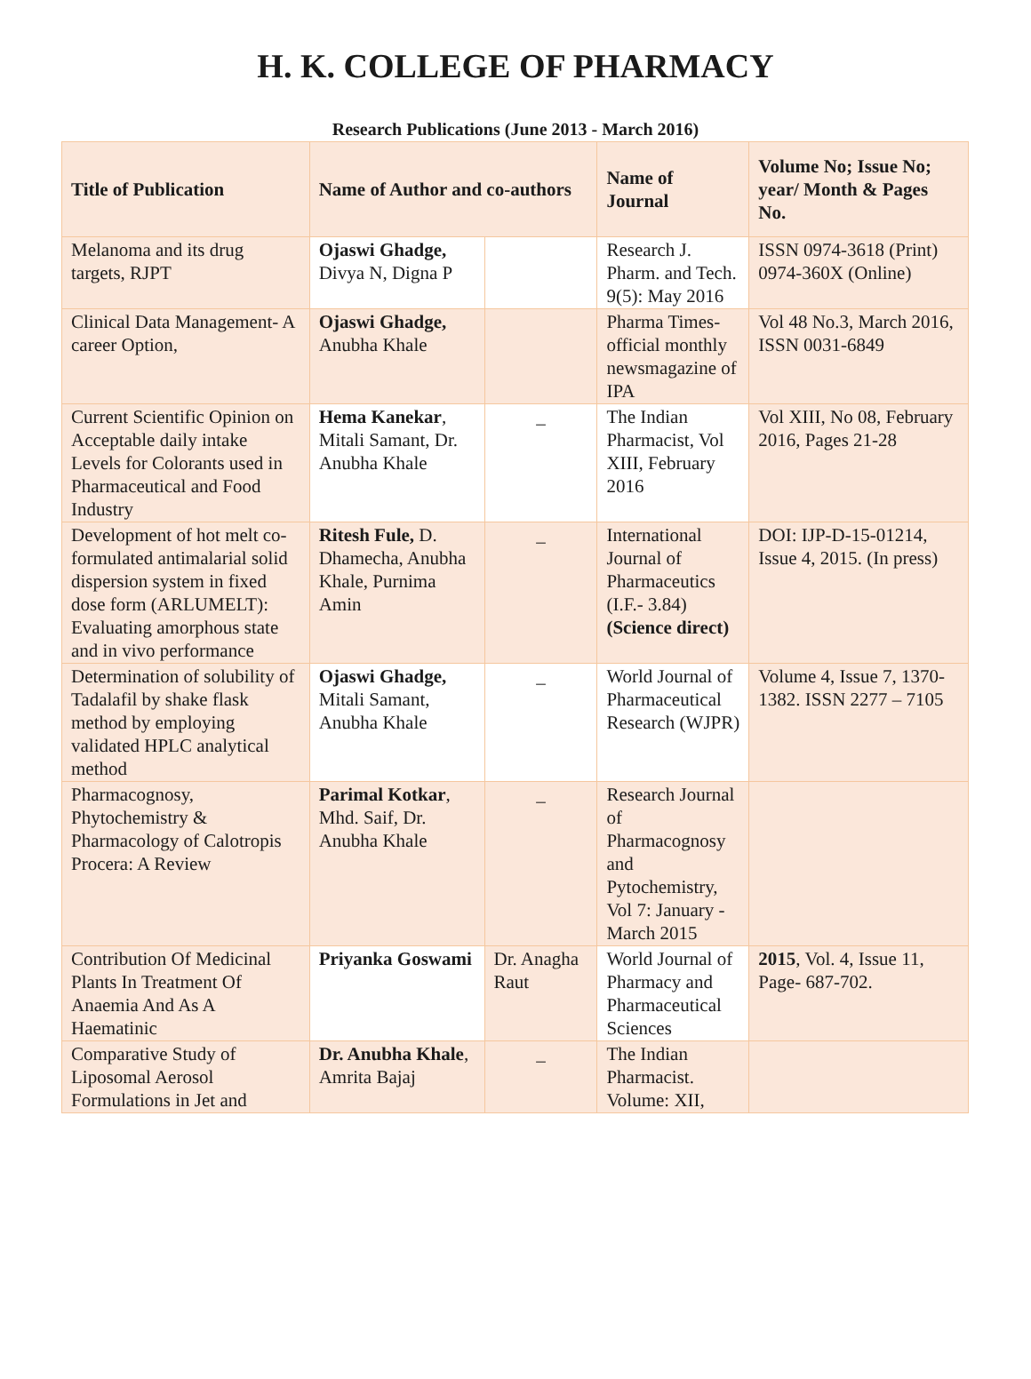H. K. COLLEGE OF PHARMACY
Research Publications (June 2013 - March 2016)
| Title of Publication | Name of Author and co-authors | | Name of Journal | Volume No; Issue No; year/ Month & Pages No. |
| --- | --- | --- | --- | --- |
| Melanoma and its drug targets, RJPT | Ojaswi Ghadge, Divya N, Digna P | | Research J. Pharm. and Tech. 9(5): May 2016 | ISSN 0974-3618 (Print) 0974-360X (Online) |
| Clinical Data Management- A career Option, | Ojaswi Ghadge, Anubha Khale | | Pharma Times- official monthly newsmagazine of IPA | Vol 48 No.3, March 2016, ISSN 0031-6849 |
| Current Scientific Opinion on Acceptable daily intake Levels for Colorants used in Pharmaceutical and Food Industry | Hema Kanekar , Mitali Samant, Dr. Anubha Khale | _ | The Indian Pharmacist, Vol XIII, February 2016 | Vol XIII, No 08, February 2016, Pages 21-28 |
| Development of hot melt co-formulated antimalarial solid dispersion system in fixed dose form (ARLUMELT): Evaluating amorphous state and in vivo performance | Ritesh Fule, D. Dhamecha, Anubha Khale, Purnima Amin | _ | International Journal of Pharmaceutics (I.F.- 3.84) (Science direct) | DOI: IJP-D-15-01214, Issue 4, 2015. (In press) |
| Determination of solubility of Tadalafil by shake flask method by employing validated HPLC analytical method | Ojaswi Ghadge, Mitali Samant, Anubha Khale | _ | World Journal of Pharmaceutical Research (WJPR) | Volume 4, Issue 7, 1370-1382. ISSN 2277 – 7105 |
| Pharmacognosy, Phytochemistry & Pharmacology of Calotropis Procera: A Review | Parimal Kotkar , Mhd. Saif, Dr. Anubha Khale | _ | Research Journal of Pharmacognosy and Pytochemistry, Vol 7: January - March 2015 | |
| Contribution Of Medicinal Plants In Treatment Of Anaemia And As A Haematinic | Priyanka Goswami | Dr. Anagha Raut | World Journal of Pharmacy and Pharmaceutical Sciences | 2015 , Vol. 4, Issue 11, Page- 687-702. |
| Comparative Study of Liposomal Aerosol Formulations in Jet and | Dr. Anubha Khale , Amrita Bajaj | _ | The Indian Pharmacist. Volume: XII, | |